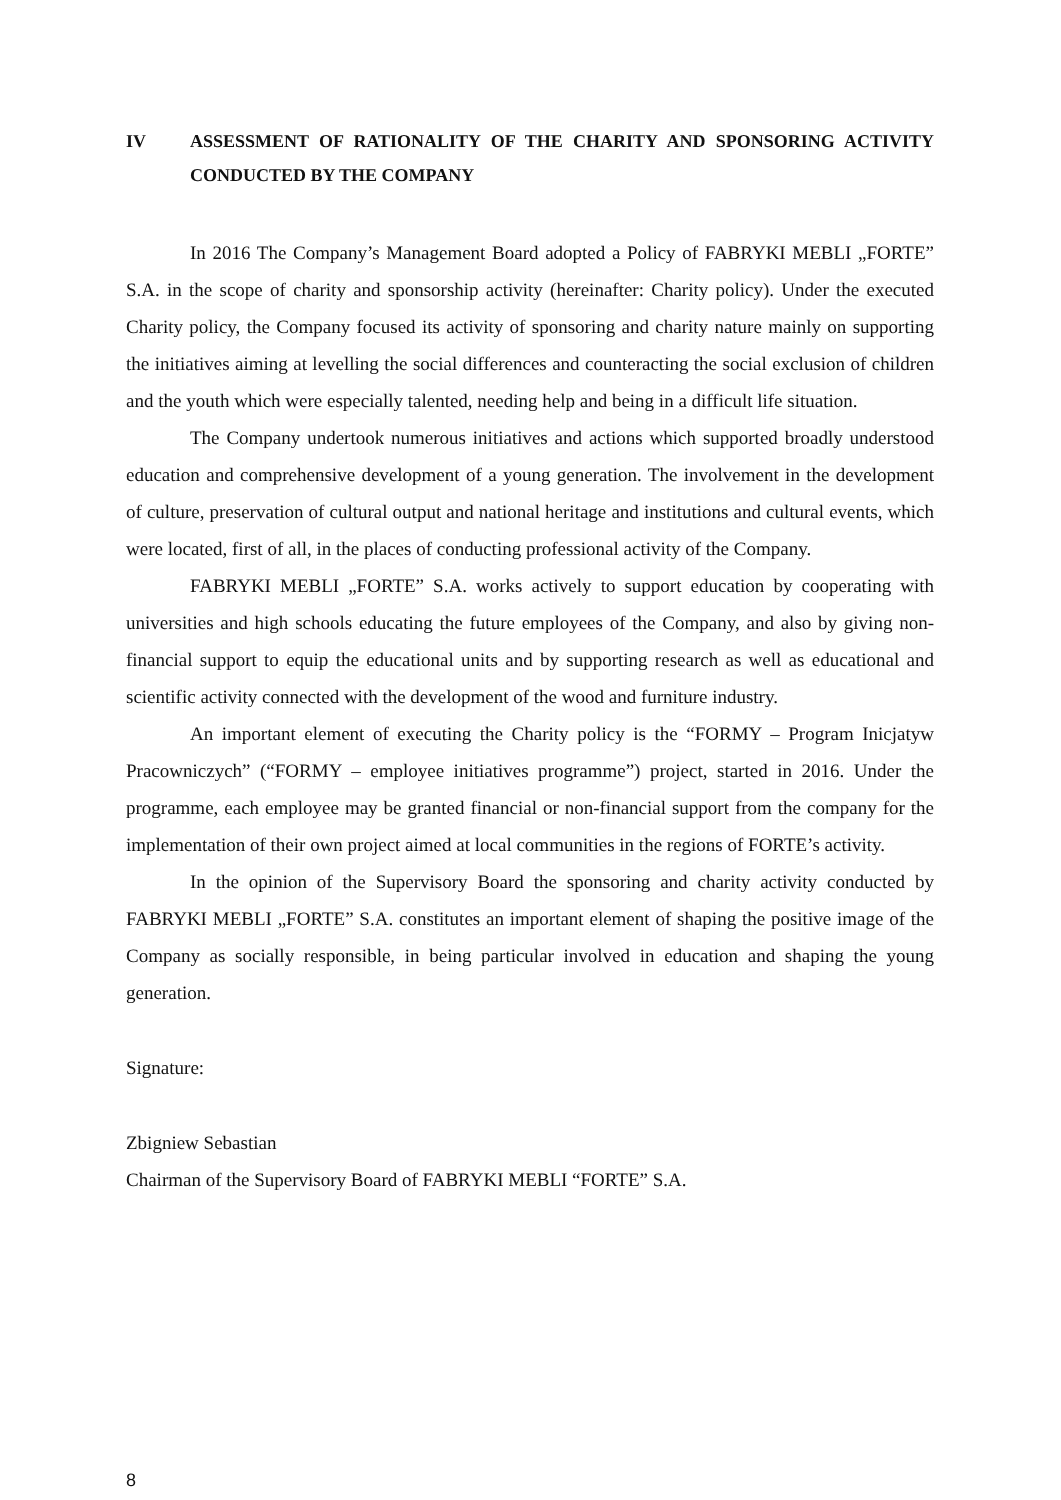IV ASSESSMENT OF RATIONALITY OF THE CHARITY AND SPONSORING ACTIVITY CONDUCTED BY THE COMPANY
In 2016 The Company’s Management Board adopted a Policy of FABRYKI MEBLI „FORTE” S.A. in the scope of charity and sponsorship activity (hereinafter: Charity policy). Under the executed Charity policy, the Company focused its activity of sponsoring and charity nature mainly on supporting the initiatives aiming at levelling the social differences and counteracting the social exclusion of children and the youth which were especially talented, needing help and being in a difficult life situation.
The Company undertook numerous initiatives and actions which supported broadly understood education and comprehensive development of a young generation. The involvement in the development of culture, preservation of cultural output and national heritage and institutions and cultural events, which were located, first of all, in the places of conducting professional activity of the Company.
FABRYKI MEBLI „FORTE” S.A. works actively to support education by cooperating with universities and high schools educating the future employees of the Company, and also by giving non-financial support to equip the educational units and by supporting research as well as educational and scientific activity connected with the development of the wood and furniture industry.
An important element of executing the Charity policy is the “FORMY – Program Inicjatyw Pracowniczych” (“FORMY – employee initiatives programme”) project, started in 2016. Under the programme, each employee may be granted financial or non-financial support from the company for the implementation of their own project aimed at local communities in the regions of FORTE’s activity.
In the opinion of the Supervisory Board the sponsoring and charity activity conducted by FABRYKI MEBLI „FORTE” S.A. constitutes an important element of shaping the positive image of the Company as socially responsible, in being particular involved in education and shaping the young generation.
Signature:
Zbigniew Sebastian
Chairman of the Supervisory Board of FABRYKI MEBLI “FORTE” S.A.
8